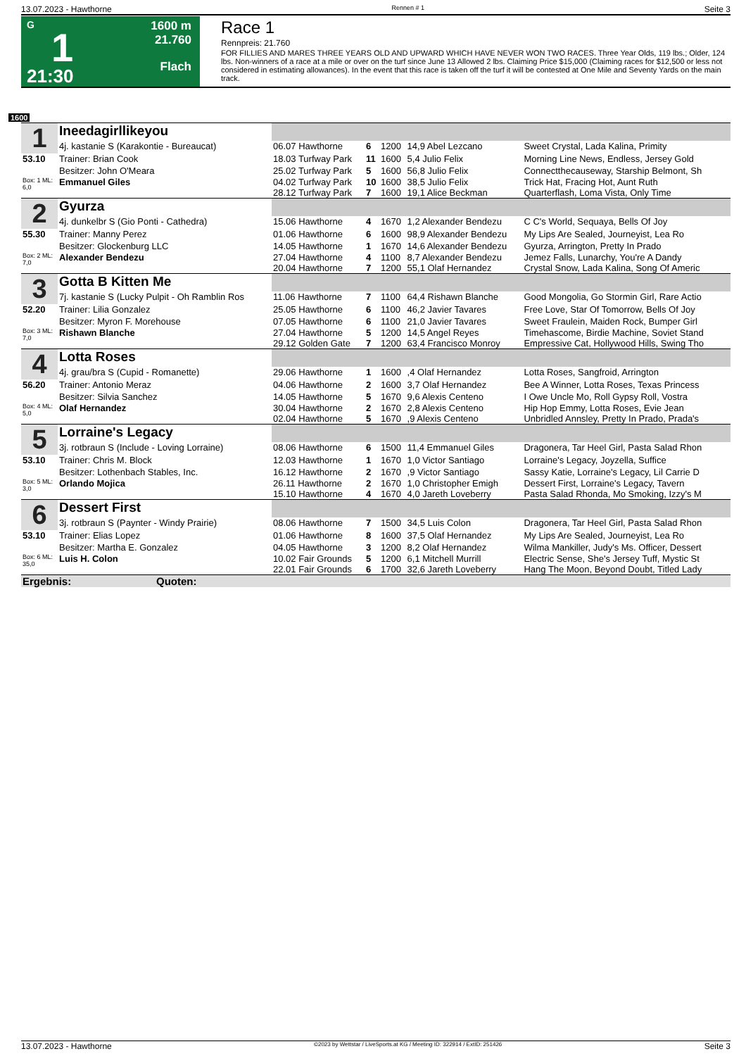13.07.2023 - Hawthorne Rennen # 1 Seite 3
G
1
21:30
1600 m
21.760
Flach
Race 1
Rennpreis: 21.760
FOR FILLIES AND MARES THREE YEARS OLD AND UPWARD WHICH HAVE NEVER WON TWO RACES. Three Year Olds, 119 lbs.; Older, 124 lbs. Non-winners of a race at a mile or over on the turf since June 13 Allowed 2 lbs. Claiming Price $15,000 (Claiming races for $12,500 or less not considered in estimating allowances). In the event that this race is taken off the turf it will be contested at One Mile and Seventy Yards on the main track.
1600
| 1 | Ineedagirllikeyou | | | | | |
| | 4j. kastanie S (Karakontie - Bureaucat) | 06.07 Hawthorne | 6 | 1200 | 14,9 Abel Lezcano | Sweet Crystal, Lada Kalina, Primity |
| 53.10 | Trainer: Brian Cook | 18.03 Turfway Park | 11 | 1600 | 5,4 Julio Felix | Morning Line News, Endless, Jersey Gold |
| | Besitzer: John O'Meara | 25.02 Turfway Park | 5 | 1600 | 56,8 Julio Felix | Connectthecauseway, Starship Belmont, Sh |
| Box: 1 ML: 6,0 | Emmanuel Giles | 04.02 Turfway Park 28.12 Turfway Park | 10 7 | 1600 1600 | 38,5 Julio Felix 19,1 Alice Beckman | Trick Hat, Fracing Hot, Aunt Ruth Quarterflash, Loma Vista, Only Time |
| 2 | Gyurza | | | | | |
| | 4j. dunkelbr S (Gio Ponti - Cathedra) | 15.06 Hawthorne | 4 | 1670 | 1,2 Alexander Bendezu | C C's World, Sequaya, Bells Of Joy |
| 55.30 | Trainer: Manny Perez | 01.06 Hawthorne | 6 | 1600 | 98,9 Alexander Bendezu | My Lips Are Sealed, Journeyist, Lea Ro |
| | Besitzer: Glockenburg LLC | 14.05 Hawthorne | 1 | 1670 | 14,6 Alexander Bendezu | Gyurza, Arrington, Pretty In Prado |
| Box: 2 ML: 7,0 | Alexander Bendezu | 27.04 Hawthorne 20.04 Hawthorne | 4 7 | 1100 1200 | 8,7 Alexander Bendezu 55,1 Olaf Hernandez | Jemez Falls, Lunarchy, You're A Dandy Crystal Snow, Lada Kalina, Song Of Americ |
| 3 | Gotta B Kitten Me | | | | | |
| | 7j. kastanie S (Lucky Pulpit - Oh Ramblin Ros | 11.06 Hawthorne | 7 | 1100 | 64,4 Rishawn Blanche | Good Mongolia, Go Stormin Girl, Rare Actio |
| 52.20 | Trainer: Lilia Gonzalez | 25.05 Hawthorne | 6 | 1100 | 46,2 Javier Tavares | Free Love, Star Of Tomorrow, Bells Of Joy |
| | Besitzer: Myron F. Morehouse | 07.05 Hawthorne | 6 | 1100 | 21,0 Javier Tavares | Sweet Fraulein, Maiden Rock, Bumper Girl |
| Box: 3 ML: 7,0 | Rishawn Blanche | 27.04 Hawthorne 29.12 Golden Gate | 5 7 | 1200 1200 | 14,5 Angel Reyes 63,4 Francisco Monroy | Timehascome, Birdie Machine, Soviet Stand Empressive Cat, Hollywood Hills, Swing Tho |
| 4 | Lotta Roses | | | | | |
| | 4j. grau/bra S (Cupid - Romanette) | 29.06 Hawthorne | 1 | 1600 | ,4 Olaf Hernandez | Lotta Roses, Sangfroid, Arrington |
| 56.20 | Trainer: Antonio Meraz | 04.06 Hawthorne | 2 | 1600 | 3,7 Olaf Hernandez | Bee A Winner, Lotta Roses, Texas Princess |
| | Besitzer: Silvia Sanchez | 14.05 Hawthorne | 5 | 1670 | 9,6 Alexis Centeno | I Owe Uncle Mo, Roll Gypsy Roll, Vostra |
| Box: 4 ML: 5,0 | Olaf Hernandez | 30.04 Hawthorne 02.04 Hawthorne | 2 5 | 1670 1670 | 2,8 Alexis Centeno ,9 Alexis Centeno | Hip Hop Emmy, Lotta Roses, Evie Jean Unbridled Annsley, Pretty In Prado, Prada's |
| 5 | Lorraine's Legacy | | | | | |
| | 3j. rotbraun S (Include - Loving Lorraine) | 08.06 Hawthorne | 6 | 1500 | 11,4 Emmanuel Giles | Dragonera, Tar Heel Girl, Pasta Salad Rhon |
| 53.10 | Trainer: Chris M. Block | 12.03 Hawthorne | 1 | 1670 | 1,0 Victor Santiago | Lorraine's Legacy, Joyzella, Suffice |
| | Besitzer: Lothenbach Stables, Inc. | 16.12 Hawthorne | 2 | 1670 | ,9 Victor Santiago | Sassy Katie, Lorraine's Legacy, Lil Carrie D |
| Box: 5 ML: 3,0 | Orlando Mojica | 26.11 Hawthorne 15.10 Hawthorne | 2 4 | 1670 1670 | 1,0 Christopher Emigh 4,0 Jareth Loveberry | Dessert First, Lorraine's Legacy, Tavern Pasta Salad Rhonda, Mo Smoking, Izzy's M |
| 6 | Dessert First | | | | | |
| | 3j. rotbraun S (Paynter - Windy Prairie) | 08.06 Hawthorne | 7 | 1500 | 34,5 Luis Colon | Dragonera, Tar Heel Girl, Pasta Salad Rhon |
| 53.10 | Trainer: Elias Lopez | 01.06 Hawthorne | 8 | 1600 | 37,5 Olaf Hernandez | My Lips Are Sealed, Journeyist, Lea Ro |
| | Besitzer: Martha E. Gonzalez | 04.05 Hawthorne | 3 | 1200 | 8,2 Olaf Hernandez | Wilma Mankiller, Judy's Ms. Officer, Dessert |
| Box: 6 ML: 35,0 | Luis H. Colon | 10.02 Fair Grounds 22.01 Fair Grounds | 5 6 | 1200 1700 | 6,1 Mitchell Murrill 32,6 Jareth Loveberry | Electric Sense, She's Jersey Tuff, Mystic St Hang The Moon, Beyond Doubt, Titled Lady |
| Ergebnis: Quoten: | | | | | | |
13.07.2023 - Hawthorne ©2023 by Wettstar / LiveSports.at KG / Meeting ID: 322914 / ExtID: 251426 Seite 3